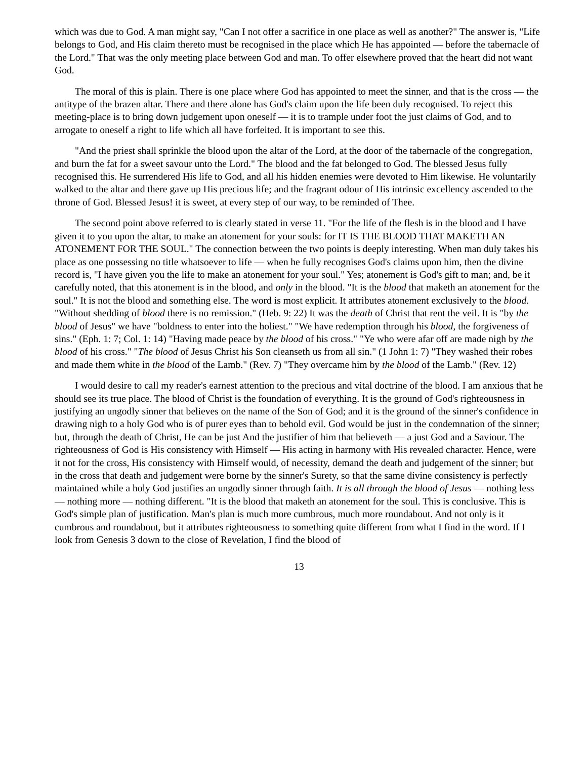which was due to God. A man might say, "Can I not offer a sacrifice in one place as well as another?" The answer is, "Life belongs to God, and His claim thereto must be recognised in the place which He has appointed — before the tabernacle of the Lord." That was the only meeting place between God and man. To offer elsewhere proved that the heart did not want God.
The moral of this is plain. There is one place where God has appointed to meet the sinner, and that is the cross — the antitype of the brazen altar. There and there alone has God's claim upon the life been duly recognised. To reject this meeting-place is to bring down judgement upon oneself — it is to trample under foot the just claims of God, and to arrogate to oneself a right to life which all have forfeited. It is important to see this.
"And the priest shall sprinkle the blood upon the altar of the Lord, at the door of the tabernacle of the congregation, and burn the fat for a sweet savour unto the Lord." The blood and the fat belonged to God. The blessed Jesus fully recognised this. He surrendered His life to God, and all his hidden enemies were devoted to Him likewise. He voluntarily walked to the altar and there gave up His precious life; and the fragrant odour of His intrinsic excellency ascended to the throne of God. Blessed Jesus! it is sweet, at every step of our way, to be reminded of Thee.
The second point above referred to is clearly stated in verse 11. "For the life of the flesh is in the blood and I have given it to you upon the altar, to make an atonement for your souls: for IT IS THE BLOOD THAT MAKETH AN ATONEMENT FOR THE SOUL." The connection between the two points is deeply interesting. When man duly takes his place as one possessing no title whatsoever to life — when he fully recognises God's claims upon him, then the divine record is, "I have given you the life to make an atonement for your soul." Yes; atonement is God's gift to man; and, be it carefully noted, that this atonement is in the blood, and only in the blood. "It is the blood that maketh an atonement for the soul." It is not the blood and something else. The word is most explicit. It attributes atonement exclusively to the blood. "Without shedding of blood there is no remission." (Heb. 9: 22) It was the death of Christ that rent the veil. It is "by the blood of Jesus" we have "boldness to enter into the holiest." "We have redemption through his blood, the forgiveness of sins." (Eph. 1: 7; Col. 1: 14) "Having made peace by the blood of his cross." "Ye who were afar off are made nigh by the blood of his cross." "The blood of Jesus Christ his Son cleanseth us from all sin." (1 John 1: 7) "They washed their robes and made them white in the blood of the Lamb." (Rev. 7) "They overcame him by the blood of the Lamb." (Rev. 12)
I would desire to call my reader's earnest attention to the precious and vital doctrine of the blood. I am anxious that he should see its true place. The blood of Christ is the foundation of everything. It is the ground of God's righteousness in justifying an ungodly sinner that believes on the name of the Son of God; and it is the ground of the sinner's confidence in drawing nigh to a holy God who is of purer eyes than to behold evil. God would be just in the condemnation of the sinner; but, through the death of Christ, He can be just And the justifier of him that believeth — a just God and a Saviour. The righteousness of God is His consistency with Himself — His acting in harmony with His revealed character. Hence, were it not for the cross, His consistency with Himself would, of necessity, demand the death and judgement of the sinner; but in the cross that death and judgement were borne by the sinner's Surety, so that the same divine consistency is perfectly maintained while a holy God justifies an ungodly sinner through faith. It is all through the blood of Jesus — nothing less — nothing more — nothing different. "It is the blood that maketh an atonement for the soul. This is conclusive. This is God's simple plan of justification. Man's plan is much more cumbrous, much more roundabout. And not only is it cumbrous and roundabout, but it attributes righteousness to something quite different from what I find in the word. If I look from Genesis 3 down to the close of Revelation, I find the blood of
13